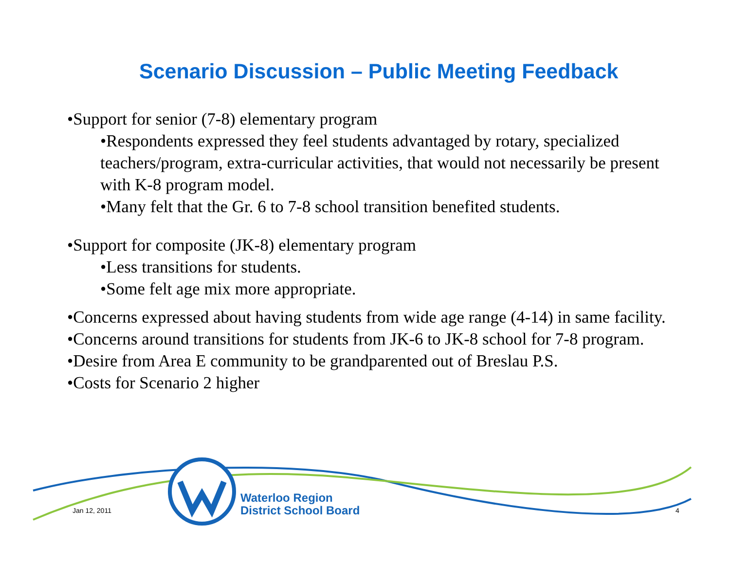Scenario Discussion – Public Meeting Feedback
•Support for senior (7-8) elementary program
•Respondents expressed they feel students advantaged by rotary, specialized teachers/program, extra-curricular activities, that would not necessarily be present with K-8 program model.
•Many felt that the Gr. 6 to 7-8 school transition benefited students.
•Support for composite (JK-8) elementary program
•Less transitions for students.
•Some felt age mix more appropriate.
•Concerns expressed about having students from wide age range (4-14) in same facility.
•Concerns around transitions for students from JK-6 to JK-8 school for 7-8 program.
•Desire from Area E community to be grandparented out of Breslau P.S.
•Costs for Scenario 2 higher
Jan 12, 2011
Waterloo Region
District School Board
4